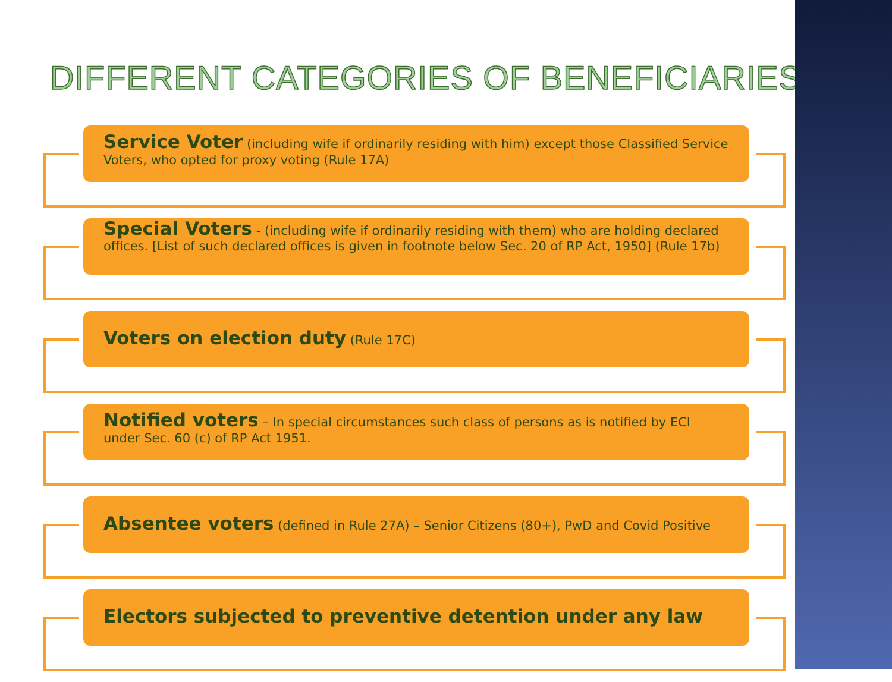DIFFERENT CATEGORIES OF BENEFICIARIES
Service Voter (including wife if ordinarily residing with him) except those Classified Service Voters, who opted for proxy voting (Rule 17A)
Special Voters - (including wife if ordinarily residing with them) who are holding declared offices. [List of such declared offices is given in footnote below Sec. 20 of RP Act, 1950] (Rule 17b)
Voters on election duty (Rule 17C)
Notified voters – In special circumstances such class of persons as is notified by ECI under Sec. 60 (c) of RP Act 1951.
Absentee voters (defined in Rule 27A) – Senior Citizens (80+), PwD and Covid Positive
Electors subjected to preventive detention under any law